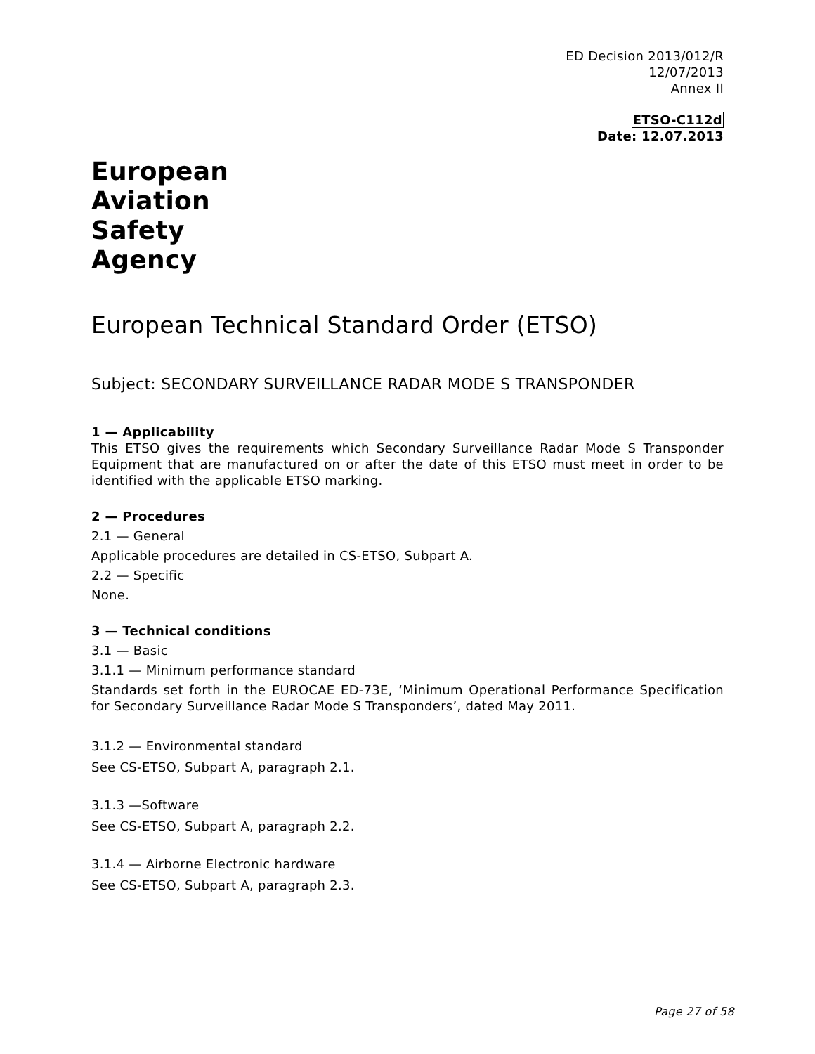ED Decision 2013/012/R
12/07/2013
Annex II
ETSO-C112d
Date: 12.07.2013
European
Aviation
Safety
Agency
European Technical Standard Order (ETSO)
Subject: SECONDARY SURVEILLANCE RADAR MODE S TRANSPONDER
1 — Applicability
This ETSO gives the requirements which Secondary Surveillance Radar Mode S Transponder Equipment that are manufactured on or after the date of this ETSO must meet in order to be identified with the applicable ETSO marking.
2 — Procedures
2.1 — General
Applicable procedures are detailed in CS-ETSO, Subpart A.
2.2 — Specific
None.
3 — Technical conditions
3.1 — Basic
3.1.1 — Minimum performance standard
Standards set forth in the EUROCAE ED-73E, ‘Minimum Operational Performance Specification for Secondary Surveillance Radar Mode S Transponders’, dated May 2011.
3.1.2 — Environmental standard
See CS-ETSO, Subpart A, paragraph 2.1.
3.1.3 —Software
See CS-ETSO, Subpart A, paragraph 2.2.
3.1.4 — Airborne Electronic hardware
See CS-ETSO, Subpart A, paragraph 2.3.
Page 27 of 58